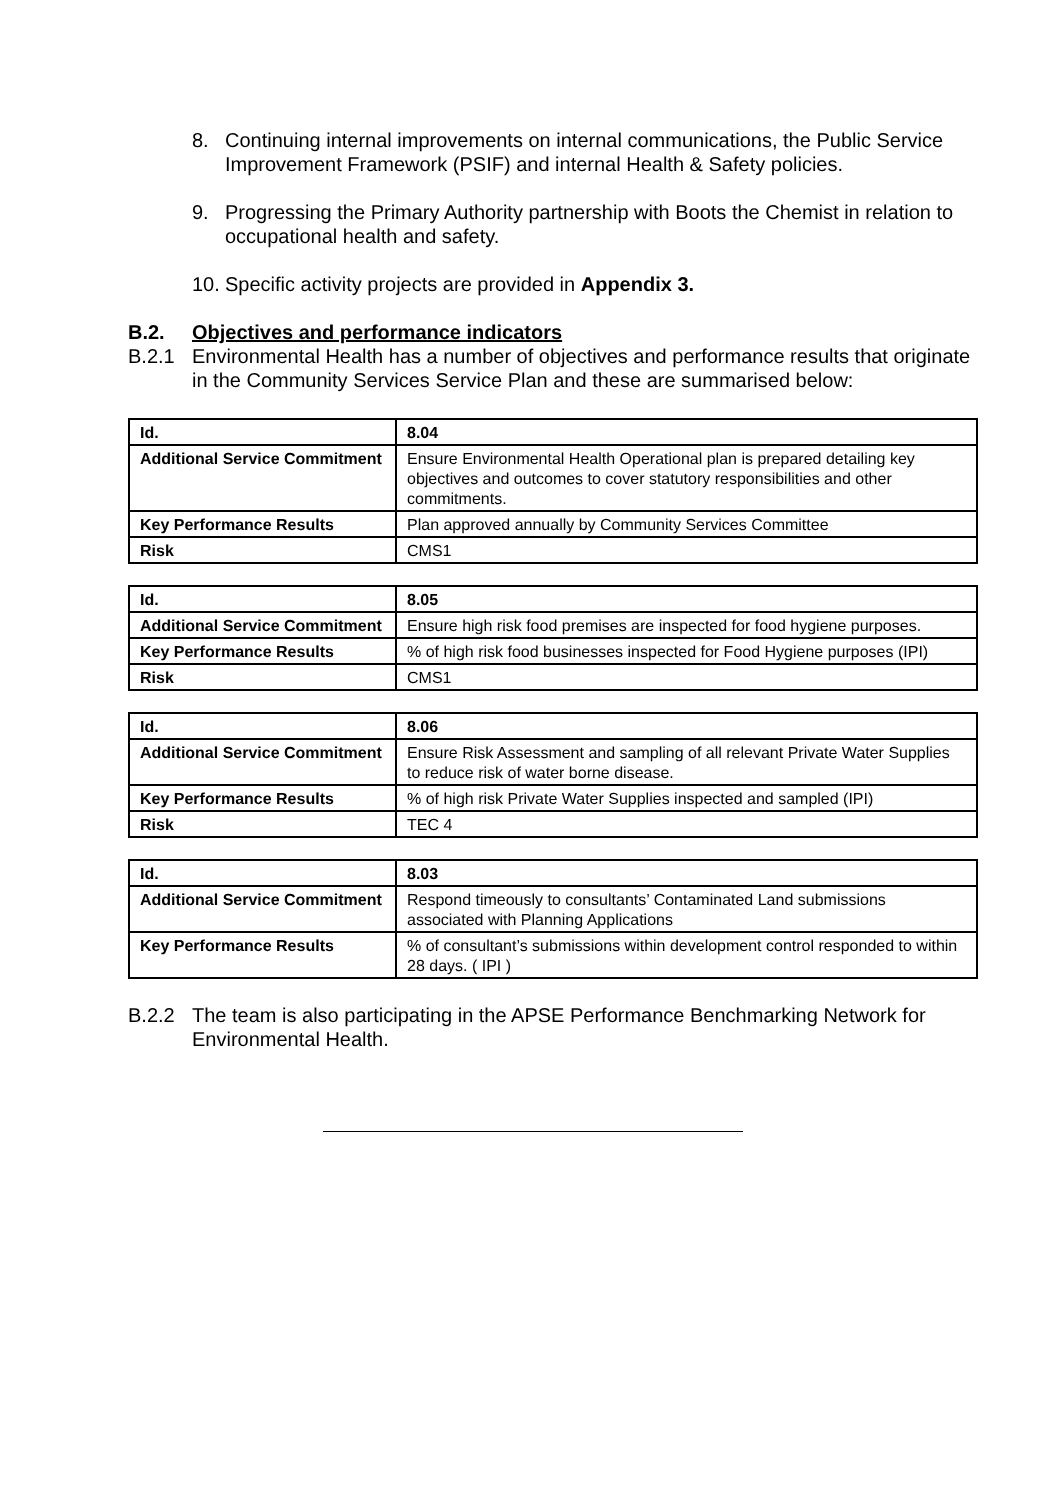8. Continuing internal improvements on internal communications, the Public Service Improvement Framework (PSIF) and internal Health & Safety policies.
9. Progressing the Primary Authority partnership with Boots the Chemist in relation to occupational health and safety.
10. Specific activity projects are provided in Appendix 3.
B.2. Objectives and performance indicators
B.2.1 Environmental Health has a number of objectives and performance results that originate in the Community Services Service Plan and these are summarised below:
| Id. | 8.04 |
| --- | --- |
| Additional Service Commitment | Ensure Environmental Health Operational plan is prepared detailing key objectives and outcomes to cover statutory responsibilities and other commitments. |
| Key Performance Results | Plan approved annually by Community Services Committee |
| Risk | CMS1 |
| Id. | 8.05 |
| --- | --- |
| Additional Service Commitment | Ensure high risk food premises are inspected for food hygiene purposes. |
| Key Performance Results | % of high risk food businesses inspected for Food Hygiene purposes (IPI) |
| Risk | CMS1 |
| Id. | 8.06 |
| --- | --- |
| Additional Service Commitment | Ensure Risk Assessment and sampling of all relevant Private Water Supplies to reduce risk of water borne disease. |
| Key Performance Results | % of high risk Private Water Supplies inspected and sampled (IPI) |
| Risk | TEC 4 |
| Id. | 8.03 |
| --- | --- |
| Additional Service Commitment | Respond timeously to consultants’ Contaminated Land submissions associated with Planning Applications |
| Key Performance Results | % of consultant’s submissions within development control responded to within 28 days. ( IPI ) |
B.2.2 The team is also participating in the APSE Performance Benchmarking Network for Environmental Health.